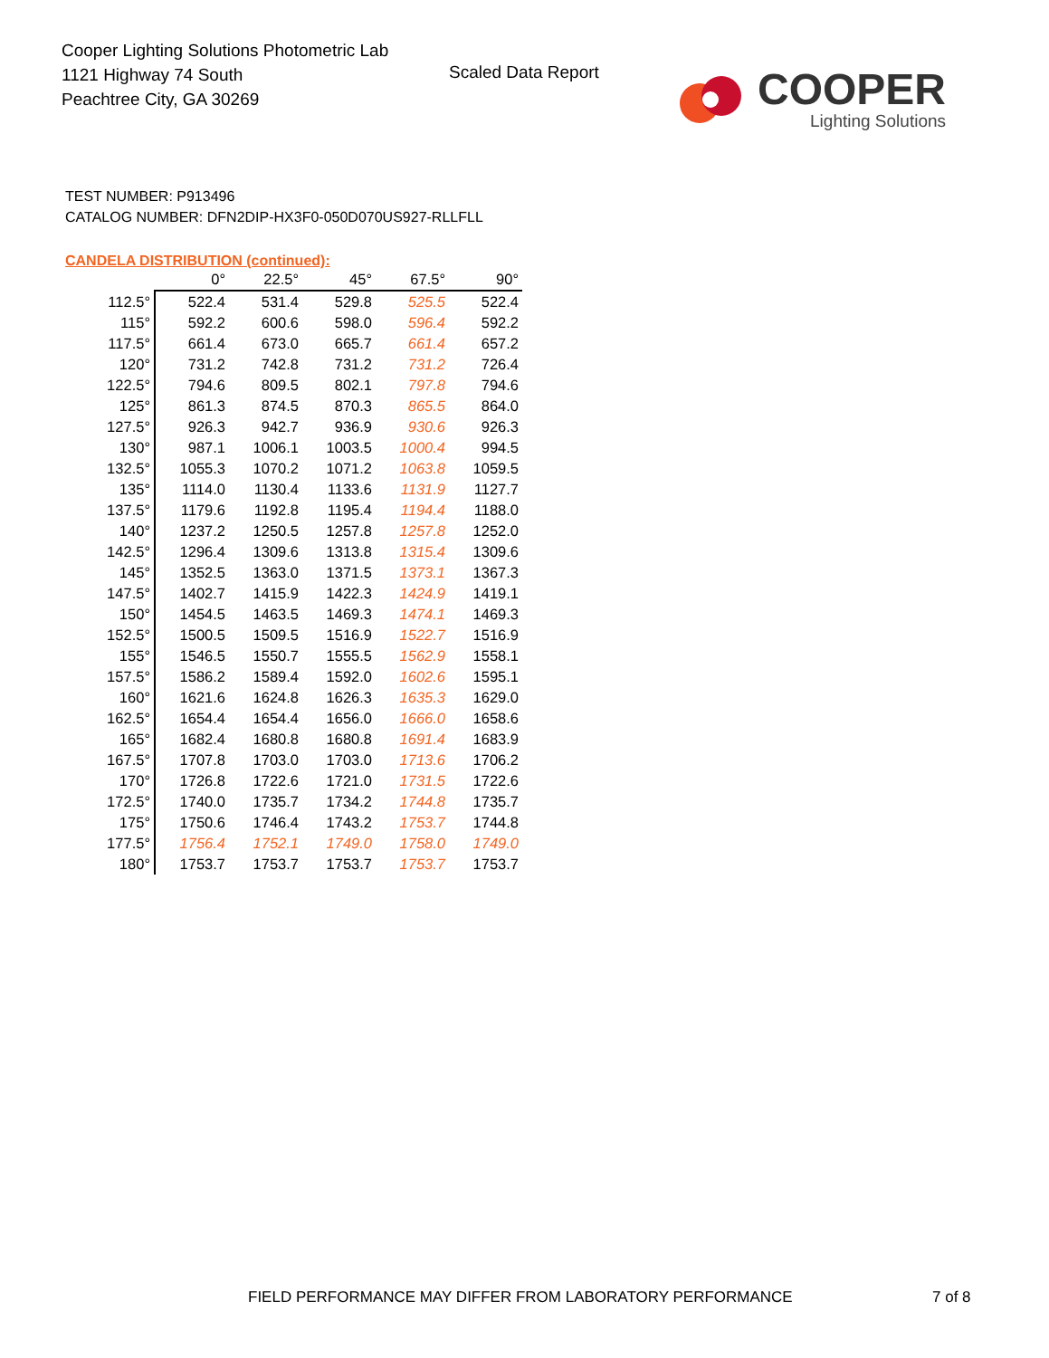Cooper Lighting Solutions Photometric Lab
1121 Highway 74 South
Peachtree City, GA 30269
Scaled Data Report
COOPER
Lighting Solutions
TEST NUMBER: P913496
CATALOG NUMBER: DFN2DIP-HX3F0-050D070US927-RLLFLL
CANDELA DISTRIBUTION (continued):
| | 0° | 22.5° | 45° | 67.5° | 90° |
| --- | --- | --- | --- | --- | --- |
| 112.5° | 522.4 | 531.4 | 529.8 | 525.5 | 522.4 |
| 115° | 592.2 | 600.6 | 598.0 | 596.4 | 592.2 |
| 117.5° | 661.4 | 673.0 | 665.7 | 661.4 | 657.2 |
| 120° | 731.2 | 742.8 | 731.2 | 731.2 | 726.4 |
| 122.5° | 794.6 | 809.5 | 802.1 | 797.8 | 794.6 |
| 125° | 861.3 | 874.5 | 870.3 | 865.5 | 864.0 |
| 127.5° | 926.3 | 942.7 | 936.9 | 930.6 | 926.3 |
| 130° | 987.1 | 1006.1 | 1003.5 | 1000.4 | 994.5 |
| 132.5° | 1055.3 | 1070.2 | 1071.2 | 1063.8 | 1059.5 |
| 135° | 1114.0 | 1130.4 | 1133.6 | 1131.9 | 1127.7 |
| 137.5° | 1179.6 | 1192.8 | 1195.4 | 1194.4 | 1188.0 |
| 140° | 1237.2 | 1250.5 | 1257.8 | 1257.8 | 1252.0 |
| 142.5° | 1296.4 | 1309.6 | 1313.8 | 1315.4 | 1309.6 |
| 145° | 1352.5 | 1363.0 | 1371.5 | 1373.1 | 1367.3 |
| 147.5° | 1402.7 | 1415.9 | 1422.3 | 1424.9 | 1419.1 |
| 150° | 1454.5 | 1463.5 | 1469.3 | 1474.1 | 1469.3 |
| 152.5° | 1500.5 | 1509.5 | 1516.9 | 1522.7 | 1516.9 |
| 155° | 1546.5 | 1550.7 | 1555.5 | 1562.9 | 1558.1 |
| 157.5° | 1586.2 | 1589.4 | 1592.0 | 1602.6 | 1595.1 |
| 160° | 1621.6 | 1624.8 | 1626.3 | 1635.3 | 1629.0 |
| 162.5° | 1654.4 | 1654.4 | 1656.0 | 1666.0 | 1658.6 |
| 165° | 1682.4 | 1680.8 | 1680.8 | 1691.4 | 1683.9 |
| 167.5° | 1707.8 | 1703.0 | 1703.0 | 1713.6 | 1706.2 |
| 170° | 1726.8 | 1722.6 | 1721.0 | 1731.5 | 1722.6 |
| 172.5° | 1740.0 | 1735.7 | 1734.2 | 1744.8 | 1735.7 |
| 175° | 1750.6 | 1746.4 | 1743.2 | 1753.7 | 1744.8 |
| 177.5° | 1756.4 | 1752.1 | 1749.0 | 1758.0 | 1749.0 |
| 180° | 1753.7 | 1753.7 | 1753.7 | 1753.7 | 1753.7 |
FIELD PERFORMANCE MAY DIFFER FROM LABORATORY PERFORMANCE
7 of 8